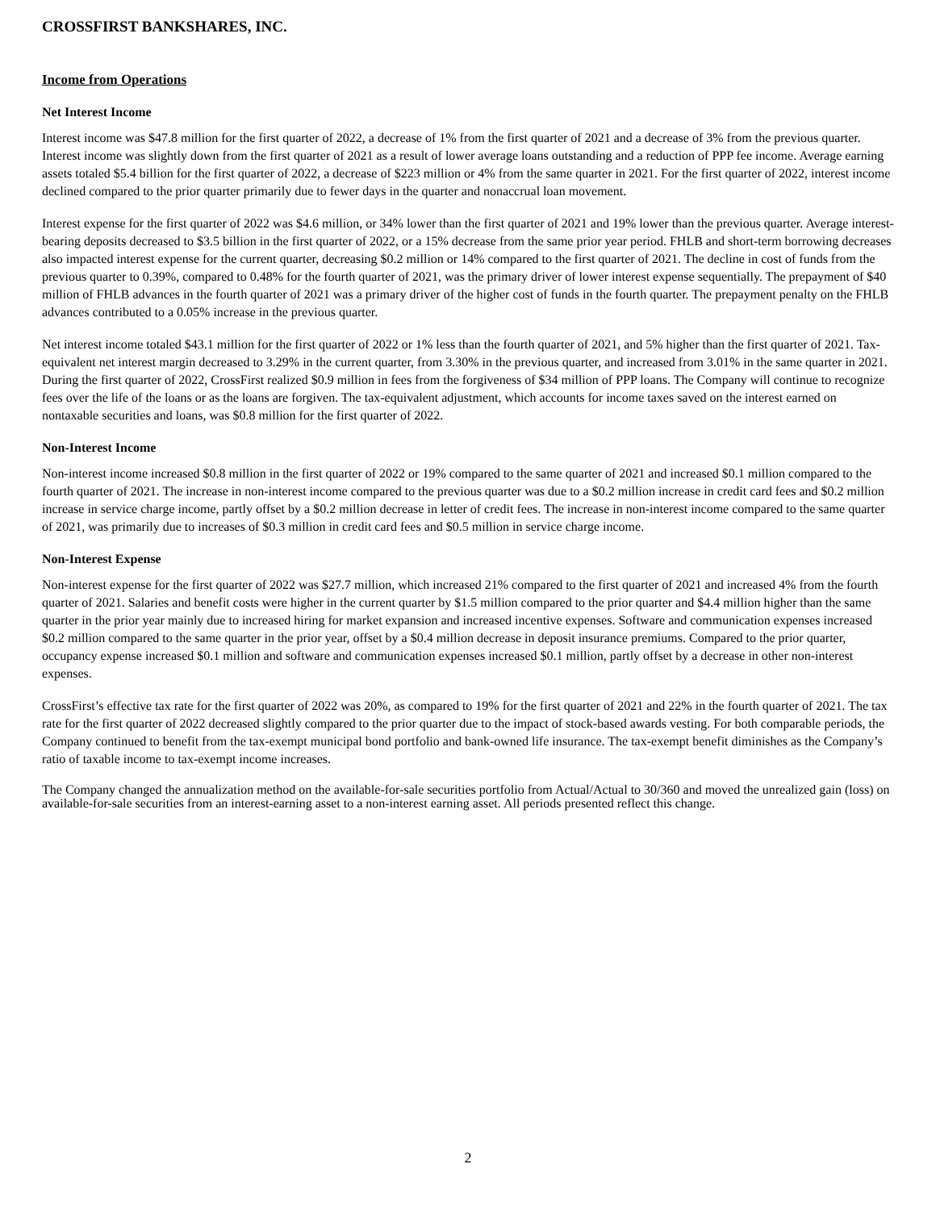CROSSFIRST BANKSHARES, INC.
Income from Operations
Net Interest Income
Interest income was $47.8 million for the first quarter of 2022, a decrease of 1% from the first quarter of 2021 and a decrease of 3% from the previous quarter. Interest income was slightly down from the first quarter of 2021 as a result of lower average loans outstanding and a reduction of PPP fee income. Average earning assets totaled $5.4 billion for the first quarter of 2022, a decrease of $223 million or 4% from the same quarter in 2021. For the first quarter of 2022, interest income declined compared to the prior quarter primarily due to fewer days in the quarter and nonaccrual loan movement.
Interest expense for the first quarter of 2022 was $4.6 million, or 34% lower than the first quarter of 2021 and 19% lower than the previous quarter. Average interest-bearing deposits decreased to $3.5 billion in the first quarter of 2022, or a 15% decrease from the same prior year period. FHLB and short-term borrowing decreases also impacted interest expense for the current quarter, decreasing $0.2 million or 14% compared to the first quarter of 2021. The decline in cost of funds from the previous quarter to 0.39%, compared to 0.48% for the fourth quarter of 2021, was the primary driver of lower interest expense sequentially. The prepayment of $40 million of FHLB advances in the fourth quarter of 2021 was a primary driver of the higher cost of funds in the fourth quarter. The prepayment penalty on the FHLB advances contributed to a 0.05% increase in the previous quarter.
Net interest income totaled $43.1 million for the first quarter of 2022 or 1% less than the fourth quarter of 2021, and 5% higher than the first quarter of 2021. Tax-equivalent net interest margin decreased to 3.29% in the current quarter, from 3.30% in the previous quarter, and increased from 3.01% in the same quarter in 2021. During the first quarter of 2022, CrossFirst realized $0.9 million in fees from the forgiveness of $34 million of PPP loans. The Company will continue to recognize fees over the life of the loans or as the loans are forgiven. The tax-equivalent adjustment, which accounts for income taxes saved on the interest earned on nontaxable securities and loans, was $0.8 million for the first quarter of 2022.
Non-Interest Income
Non-interest income increased $0.8 million in the first quarter of 2022 or 19% compared to the same quarter of 2021 and increased $0.1 million compared to the fourth quarter of 2021. The increase in non-interest income compared to the previous quarter was due to a $0.2 million increase in credit card fees and $0.2 million increase in service charge income, partly offset by a $0.2 million decrease in letter of credit fees. The increase in non-interest income compared to the same quarter of 2021, was primarily due to increases of $0.3 million in credit card fees and $0.5 million in service charge income.
Non-Interest Expense
Non-interest expense for the first quarter of 2022 was $27.7 million, which increased 21% compared to the first quarter of 2021 and increased 4% from the fourth quarter of 2021. Salaries and benefit costs were higher in the current quarter by $1.5 million compared to the prior quarter and $4.4 million higher than the same quarter in the prior year mainly due to increased hiring for market expansion and increased incentive expenses. Software and communication expenses increased $0.2 million compared to the same quarter in the prior year, offset by a $0.4 million decrease in deposit insurance premiums. Compared to the prior quarter, occupancy expense increased $0.1 million and software and communication expenses increased $0.1 million, partly offset by a decrease in other non-interest expenses.
CrossFirst’s effective tax rate for the first quarter of 2022 was 20%, as compared to 19% for the first quarter of 2021 and 22% in the fourth quarter of 2021. The tax rate for the first quarter of 2022 decreased slightly compared to the prior quarter due to the impact of stock-based awards vesting. For both comparable periods, the Company continued to benefit from the tax-exempt municipal bond portfolio and bank-owned life insurance. The tax-exempt benefit diminishes as the Company’s ratio of taxable income to tax-exempt income increases.
The Company changed the annualization method on the available-for-sale securities portfolio from Actual/Actual to 30/360 and moved the unrealized gain (loss) on available-for-sale securities from an interest-earning asset to a non-interest earning asset. All periods presented reflect this change.
2